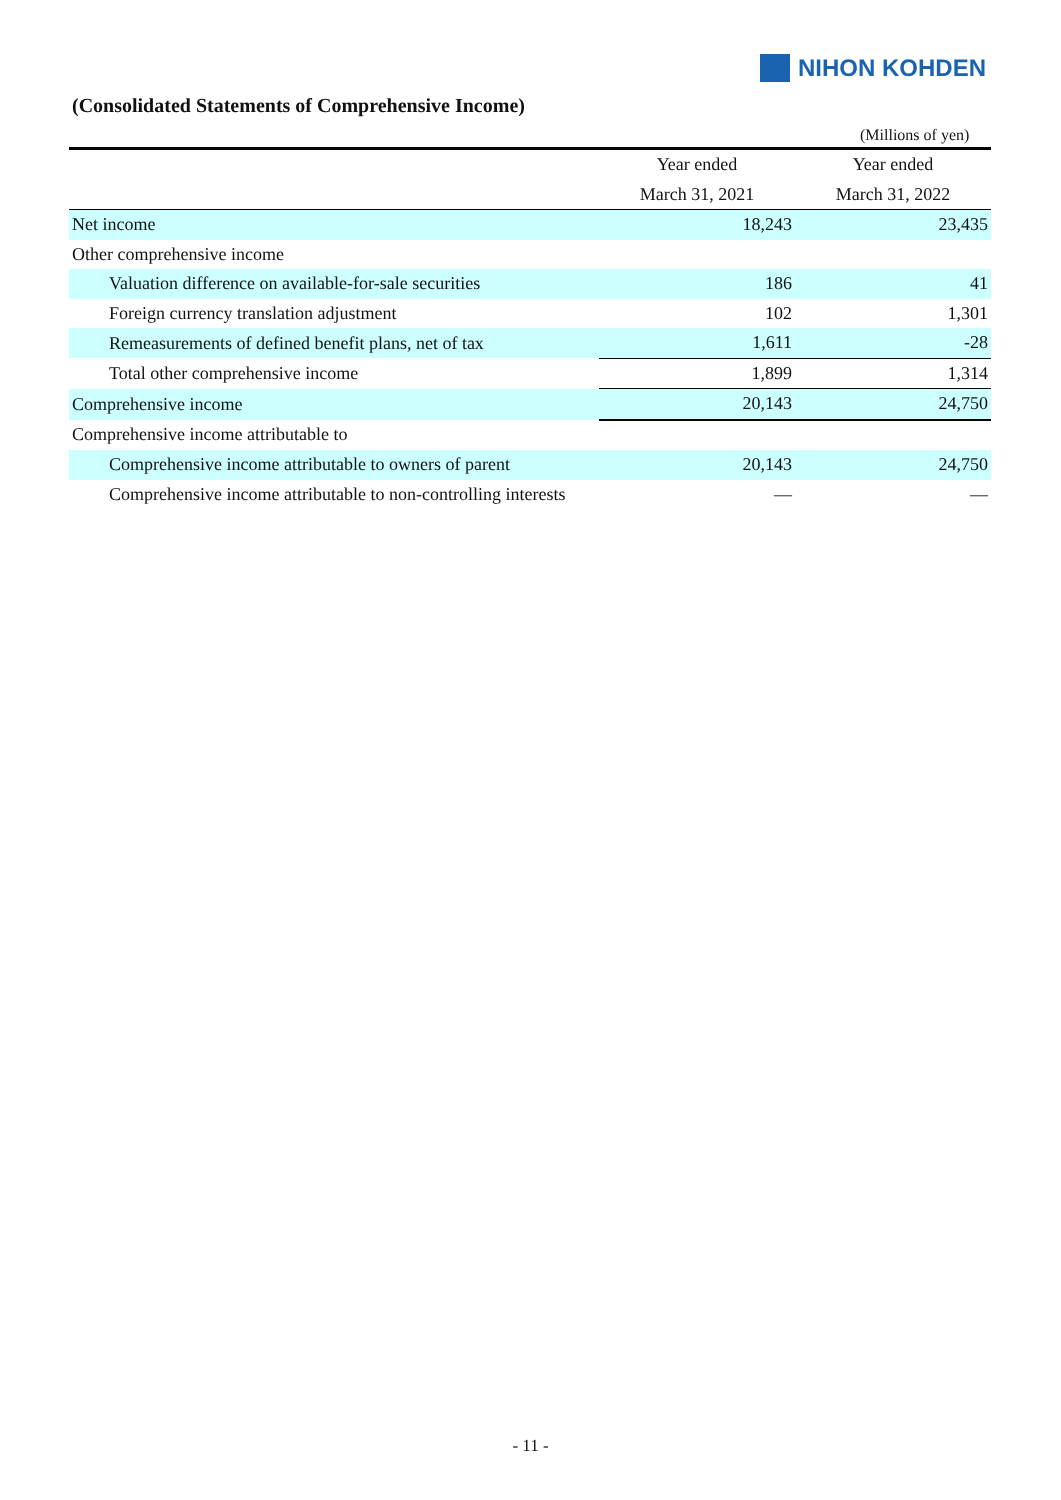NIHON KOHDEN
(Consolidated Statements of Comprehensive Income)
(Millions of yen)
| | Year ended | Year ended |
| --- | --- | --- |
| | March 31, 2021 | March 31, 2022 |
| Net income | 18,243 | 23,435 |
| Other comprehensive income | | |
| Valuation difference on available-for-sale securities | 186 | 41 |
| Foreign currency translation adjustment | 102 | 1,301 |
| Remeasurements of defined benefit plans, net of tax | 1,611 | -28 |
| Total other comprehensive income | 1,899 | 1,314 |
| Comprehensive income | 20,143 | 24,750 |
| Comprehensive income attributable to | | |
| Comprehensive income attributable to owners of parent | 20,143 | 24,750 |
| Comprehensive income attributable to non-controlling interests | — | — |
- 11 -